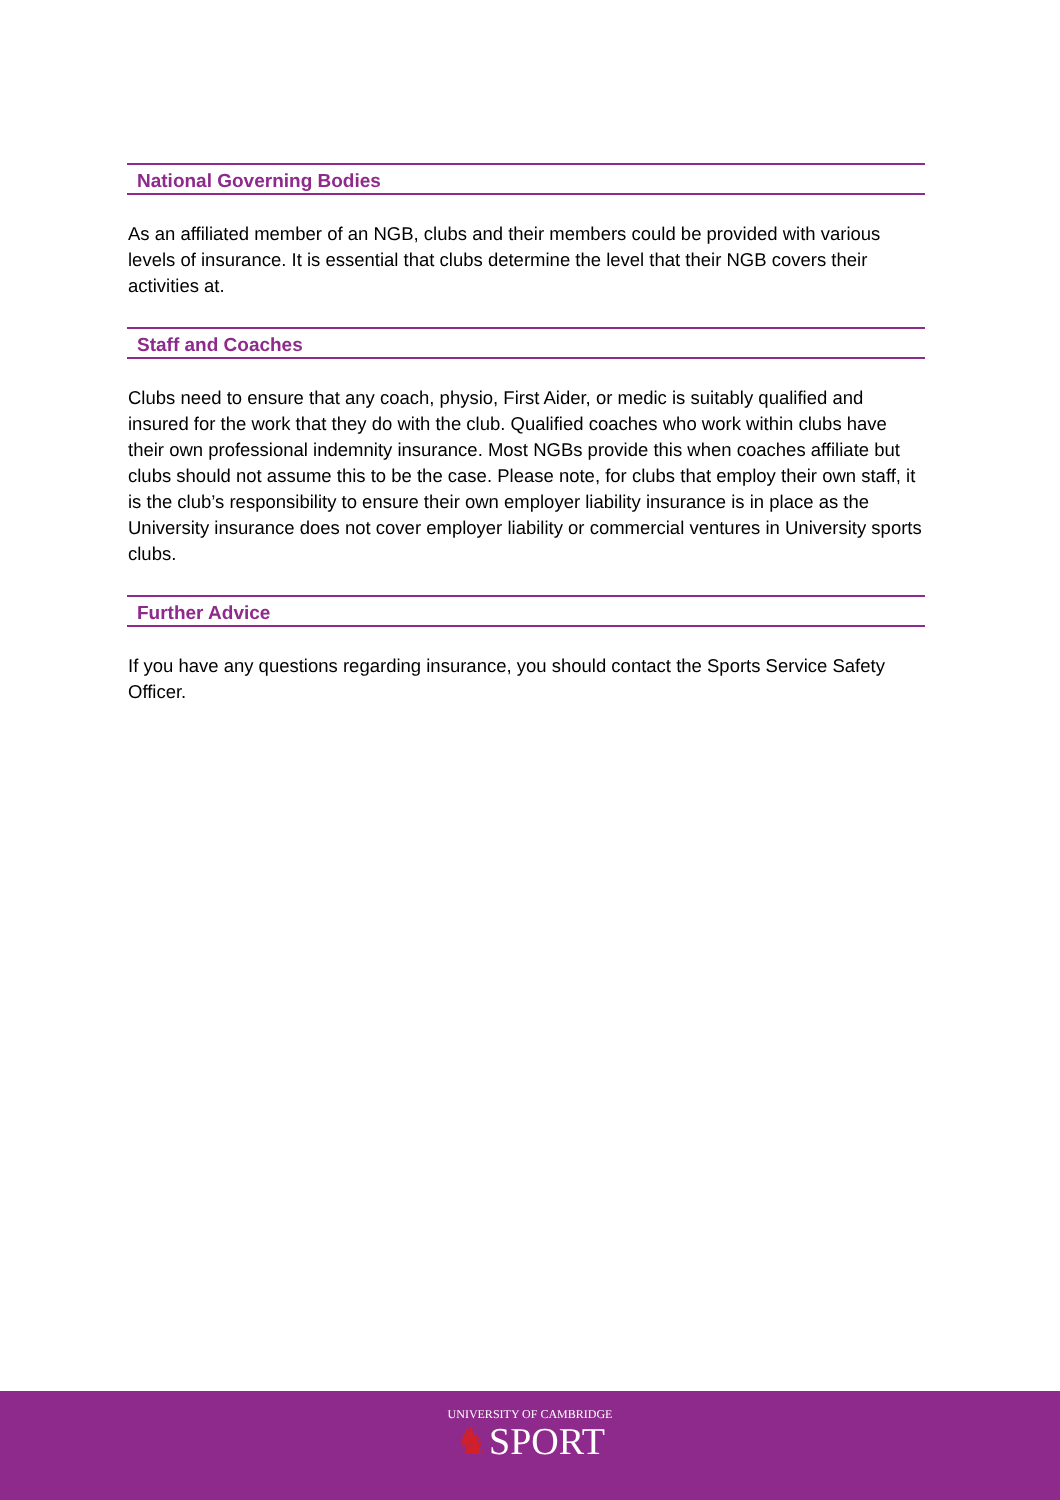National Governing Bodies
As an affiliated member of an NGB, clubs and their members could be provided with various levels of insurance. It is essential that clubs determine the level that their NGB covers their activities at.
Staff and Coaches
Clubs need to ensure that any coach, physio, First Aider, or medic is suitably qualified and insured for the work that they do with the club. Qualified coaches who work within clubs have their own professional indemnity insurance. Most NGBs provide this when coaches affiliate but clubs should not assume this to be the case. Please note, for clubs that employ their own staff, it is the club’s responsibility to ensure their own employer liability insurance is in place as the University insurance does not cover employer liability or commercial ventures in University sports clubs.
Further Advice
If you have any questions regarding insurance, you should contact the Sports Service Safety Officer.
UNIVERSITY OF CAMBRIDGE
♞SPORT